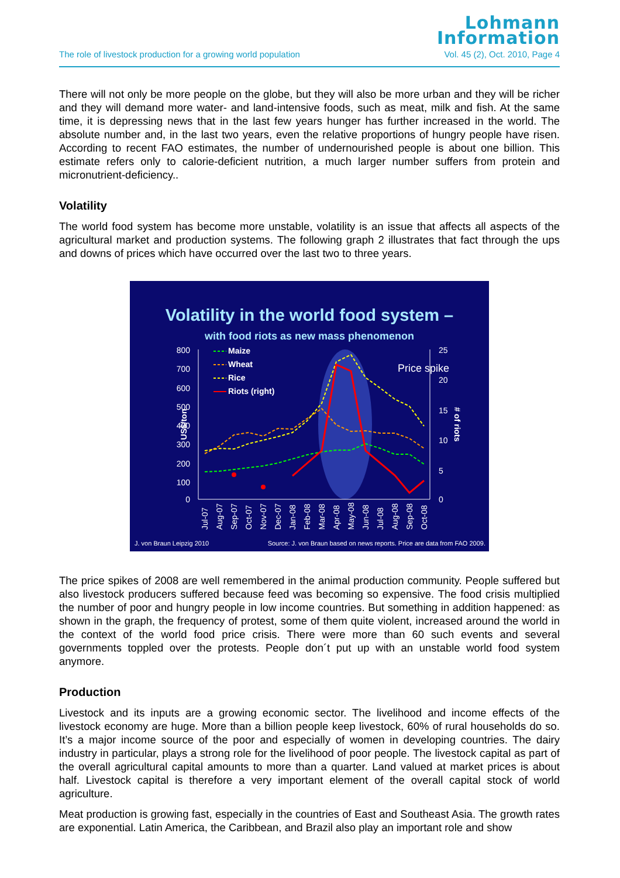Lohmann
Information
The role of livestock production for a growing world population Vol. 45 (2), Oct. 2010, Page 4
There will not only be more people on the globe, but they will also be more urban and they will be richer and they will demand more water- and land-intensive foods, such as meat, milk and fish. At the same time, it is depressing news that in the last few years hunger has further increased in the world. The absolute number and, in the last two years, even the relative proportions of hungry people have risen. According to recent FAO estimates, the number of undernourished people is about one billion. This estimate refers only to calorie-deficient nutrition, a much larger number suffers from protein and micronutrient-deficiency..
Volatility
The world food system has become more unstable, volatility is an issue that affects all aspects of the agricultural market and production systems. The following graph 2 illustrates that fact through the ups and downs of prices which have occurred over the last two to three years.
Volatility in the world food system –
with food riots as new mass phenomenon
Price spike
800
700
600
500
400
300
200
100
0
25
20
15
10
5
0
US$/ton
# of riots
Maize
Wheat
Rice
Riots (right)
Jul-07
Aug-07
Sep-07
Oct-07
Nov-07
Dec-07
Jan-08
Feb-08
Mar-08
Apr-08
May-08
Jun-08
Jul-08
Aug-08
Sep-08
Oct-08
J. von Braun Leipzig 2010
Source: J. von Braun based on news reports. Price are data from FAO 2009.
The price spikes of 2008 are well remembered in the animal production community. People suffered but also livestock producers suffered because feed was becoming so expensive. The food crisis multiplied the number of poor and hungry people in low income countries. But something in addition happened: as shown in the graph, the frequency of protest, some of them quite violent, increased around the world in the context of the world food price crisis. There were more than 60 such events and several governments toppled over the protests. People don´t put up with an unstable world food system anymore.
Production
Livestock and its inputs are a growing economic sector. The livelihood and income effects of the livestock economy are huge. More than a billion people keep livestock, 60% of rural households do so. It’s a major income source of the poor and especially of women in developing countries. The dairy industry in particular, plays a strong role for the livelihood of poor people. The livestock capital as part of the overall agricultural capital amounts to more than a quarter. Land valued at market prices is about half. Livestock capital is therefore a very important element of the overall capital stock of world agriculture.
Meat production is growing fast, especially in the countries of East and Southeast Asia. The growth rates are exponential. Latin America, the Caribbean, and Brazil also play an important role and show